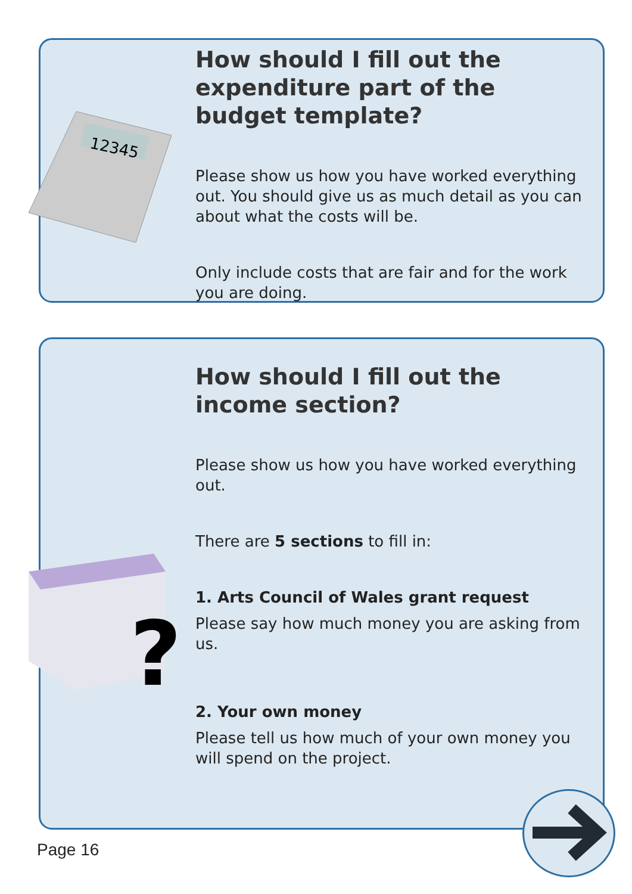12345
How should I fill out the expenditure part of the budget template?
Please show us how you have worked everything out. You should give us as much detail as you can about what the costs will be.
Only include costs that are fair and for the work you are doing.
?
How should I fill out the income section?
Please show us how you have worked everything out.
There are 5 sections to fill in:
1. Arts Council of Wales grant request
Please say how much money you are asking from us.
2. Your own money
Please tell us how much of your own money you will spend on the project.
Page 16